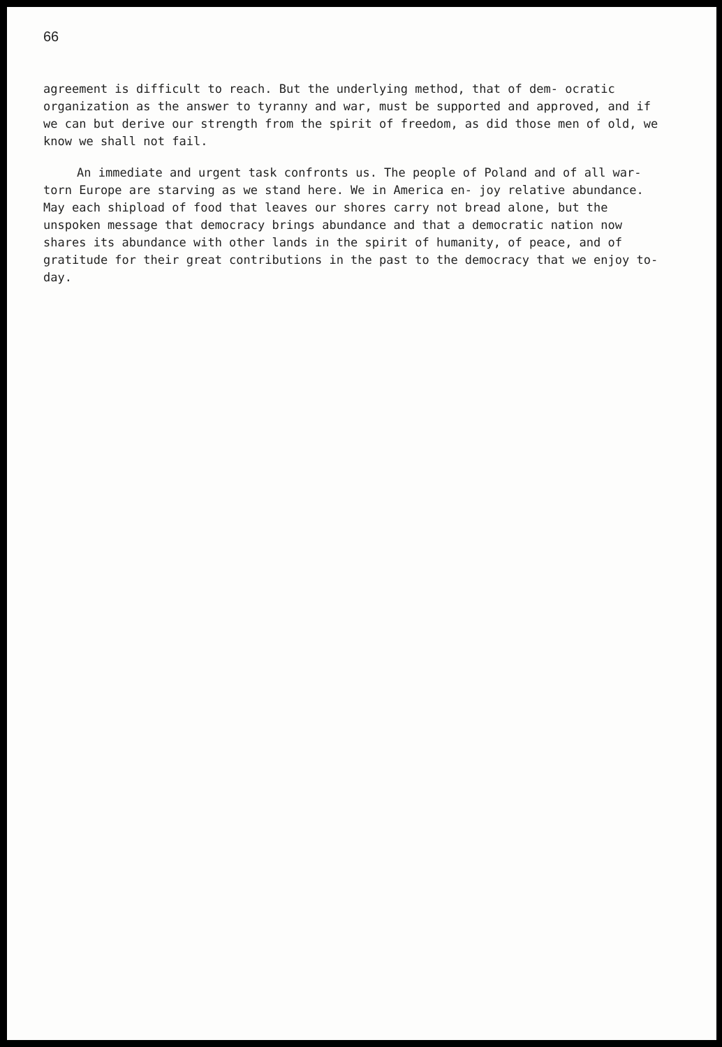66
agreement is difficult to reach. But the underlying method, that of dem- ocratic organization as the answer to tyranny and war, must be supported and approved, and if we can but derive our strength from the spirit of freedom, as did those men of old, we know we shall not fail.
An immediate and urgent task confronts us. The people of Poland and of all war-torn Europe are starving as we stand here. We in America en- joy relative abundance. May each shipload of food that leaves our shores carry not bread alone, but the unspoken message that democracy brings abundance and that a democratic nation now shares its abundance with other lands in the spirit of humanity, of peace, and of gratitude for their great contributions in the past to the democracy that we enjoy to- day.